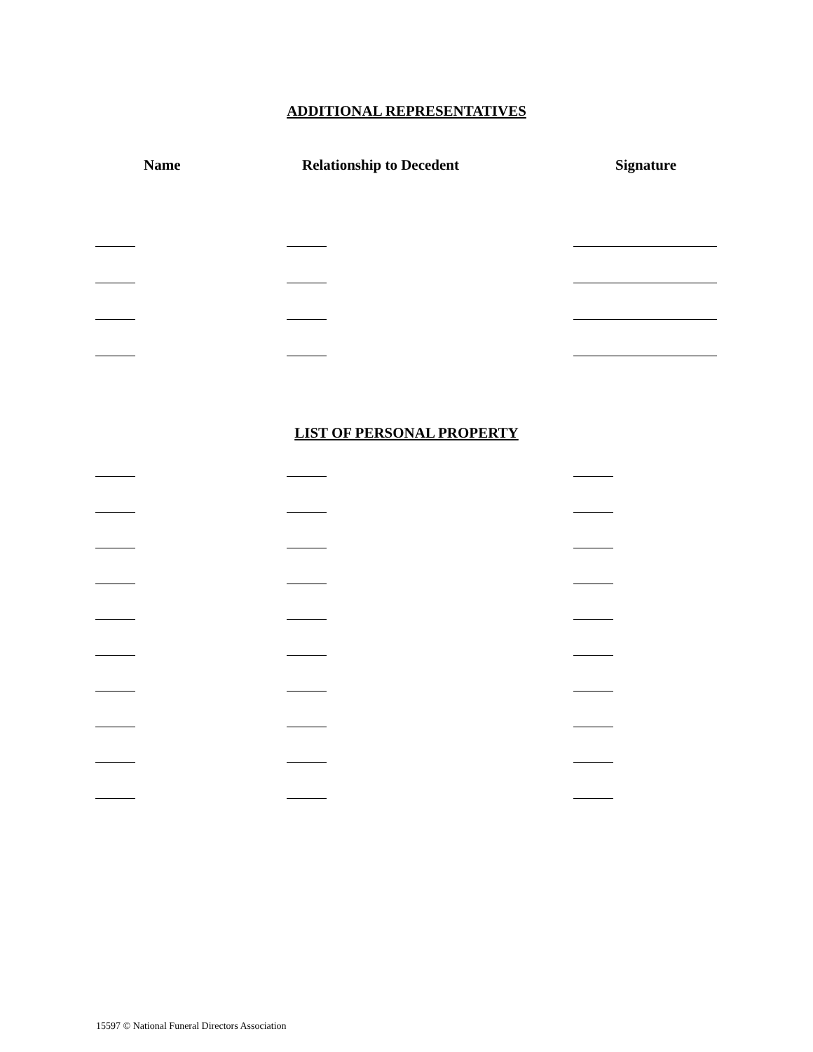ADDITIONAL REPRESENTATIVES
Name Relationship to Decedent Signature
LIST OF PERSONAL PROPERTY
15597 © National Funeral Directors Association